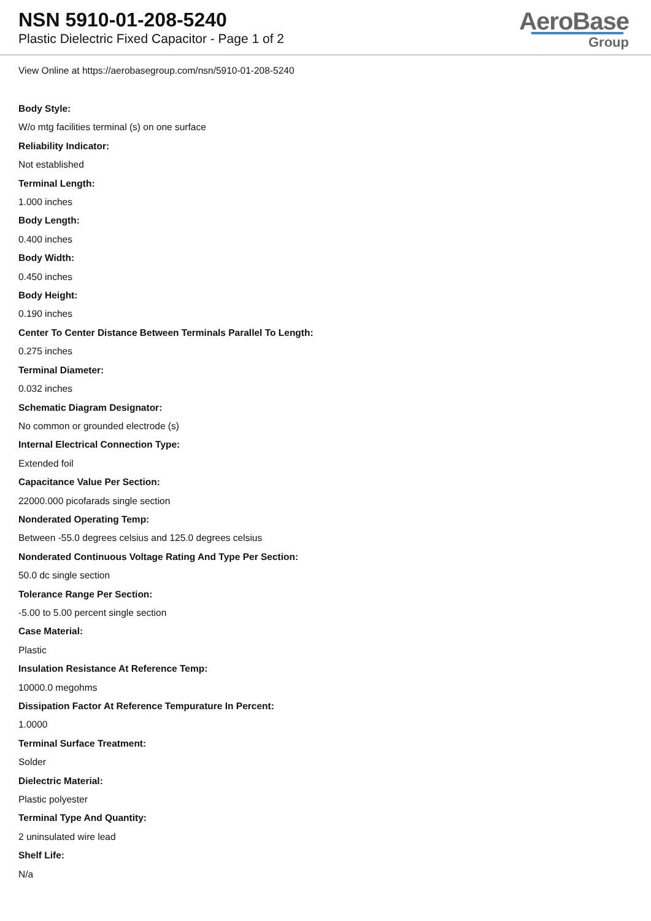NSN 5910-01-208-5240
Plastic Dielectric Fixed Capacitor - Page 1 of 2
AeroBase
Group
View Online at https://aerobasegroup.com/nsn/5910-01-208-5240
Body Style:
W/o mtg facilities terminal (s) on one surface
Reliability Indicator:
Not established
Terminal Length:
1.000 inches
Body Length:
0.400 inches
Body Width:
0.450 inches
Body Height:
0.190 inches
Center To Center Distance Between Terminals Parallel To Length:
0.275 inches
Terminal Diameter:
0.032 inches
Schematic Diagram Designator:
No common or grounded electrode (s)
Internal Electrical Connection Type:
Extended foil
Capacitance Value Per Section:
22000.000 picofarads single section
Nonderated Operating Temp:
Between -55.0 degrees celsius and 125.0 degrees celsius
Nonderated Continuous Voltage Rating And Type Per Section:
50.0 dc single section
Tolerance Range Per Section:
-5.00 to 5.00 percent single section
Case Material:
Plastic
Insulation Resistance At Reference Temp:
10000.0 megohms
Dissipation Factor At Reference Tempurature In Percent:
1.0000
Terminal Surface Treatment:
Solder
Dielectric Material:
Plastic polyester
Terminal Type And Quantity:
2 uninsulated wire lead
Shelf Life:
N/a